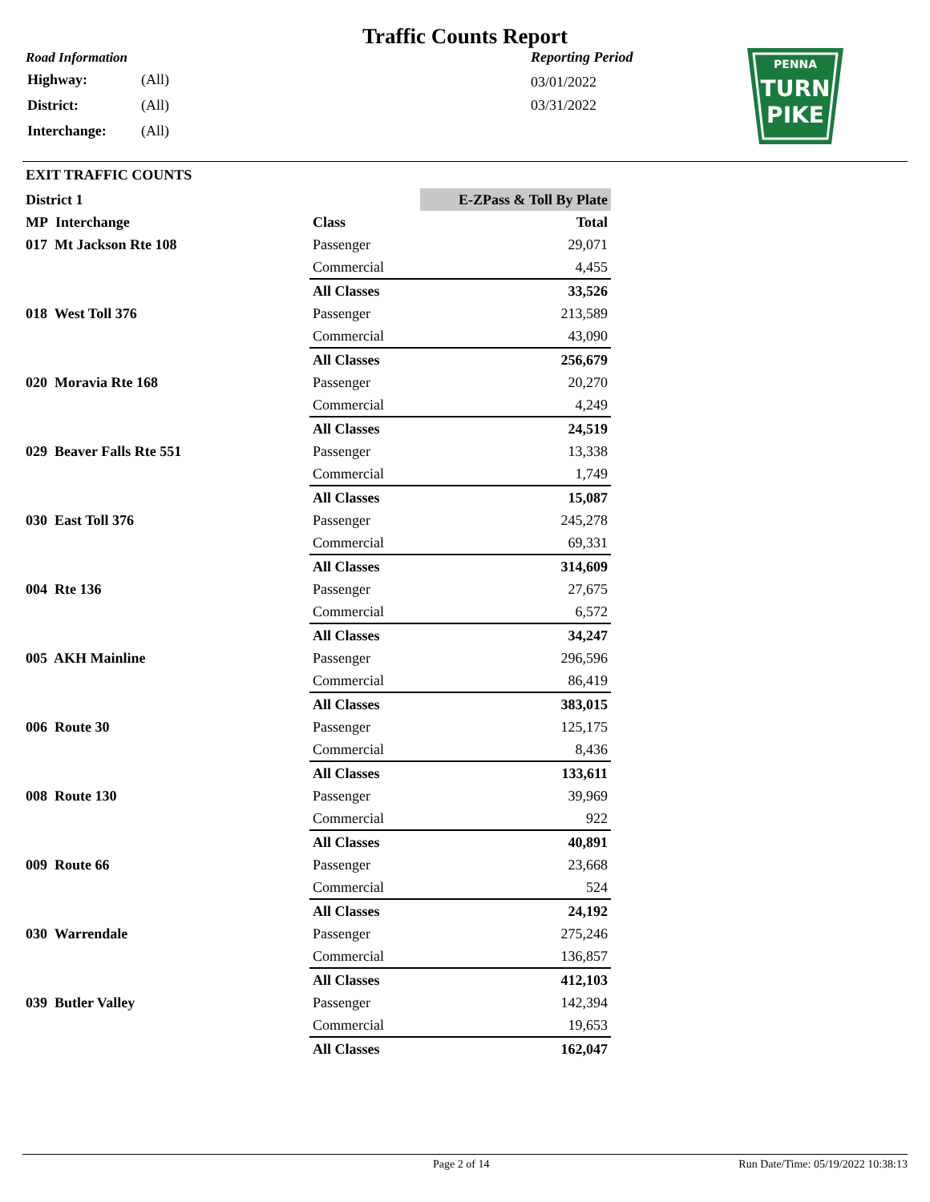Traffic Counts Report
Road Information
| Highway: | (All) |
| District: | (All) |
| Interchange: | (All) |
Reporting Period
03/01/2022
03/31/2022
PENNA
TURN
PIKE
EXIT TRAFFIC COUNTS
| District 1 | | E-ZPass & Toll By Plate |
| MP Interchange | Class | Total |
| 017 Mt Jackson Rte 108 | Passenger | 29,071 |
| | Commercial | 4,455 |
| | All Classes | 33,526 |
| 018 West Toll 376 | Passenger | 213,589 |
| | Commercial | 43,090 |
| | All Classes | 256,679 |
| 020 Moravia Rte 168 | Passenger | 20,270 |
| | Commercial | 4,249 |
| | All Classes | 24,519 |
| 029 Beaver Falls Rte 551 | Passenger | 13,338 |
| | Commercial | 1,749 |
| | All Classes | 15,087 |
| 030 East Toll 376 | Passenger | 245,278 |
| | Commercial | 69,331 |
| | All Classes | 314,609 |
| 004 Rte 136 | Passenger | 27,675 |
| | Commercial | 6,572 |
| | All Classes | 34,247 |
| 005 AKH Mainline | Passenger | 296,596 |
| | Commercial | 86,419 |
| | All Classes | 383,015 |
| 006 Route 30 | Passenger | 125,175 |
| | Commercial | 8,436 |
| | All Classes | 133,611 |
| 008 Route 130 | Passenger | 39,969 |
| | Commercial | 922 |
| | All Classes | 40,891 |
| 009 Route 66 | Passenger | 23,668 |
| | Commercial | 524 |
| | All Classes | 24,192 |
| 030 Warrendale | Passenger | 275,246 |
| | Commercial | 136,857 |
| | All Classes | 412,103 |
| 039 Butler Valley | Passenger | 142,394 |
| | Commercial | 19,653 |
| | All Classes | 162,047 |
Page 2 of 14 Run Date/Time: 05/19/2022 10:38:13